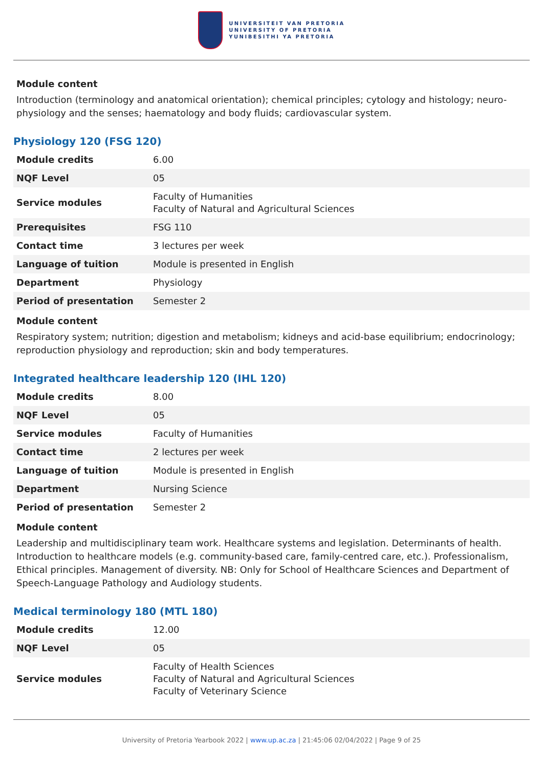UNIVERSITEIT VAN PRETORIA
UNIVERSITY OF PRETORIA
YUNIBESITHI YA PRETORIA
Module content
Introduction (terminology and anatomical orientation); chemical principles; cytology and histology; neuro-physiology and the senses; haematology and body fluids; cardiovascular system.
Physiology 120 (FSG 120)
| Module credits | 6.00 |
| NQF Level | 05 |
| Service modules | Faculty of Humanities Faculty of Natural and Agricultural Sciences |
| Prerequisites | FSG 110 |
| Contact time | 3 lectures per week |
| Language of tuition | Module is presented in English |
| Department | Physiology |
| Period of presentation | Semester 2 |
Module content
Respiratory system; nutrition; digestion and metabolism; kidneys and acid-base equilibrium; endocrinology; reproduction physiology and reproduction; skin and body temperatures.
Integrated healthcare leadership 120 (IHL 120)
| Module credits | 8.00 |
| NQF Level | 05 |
| Service modules | Faculty of Humanities |
| Contact time | 2 lectures per week |
| Language of tuition | Module is presented in English |
| Department | Nursing Science |
| Period of presentation | Semester 2 |
Module content
Leadership and multidisciplinary team work. Healthcare systems and legislation. Determinants of health. Introduction to healthcare models (e.g. community-based care, family-centred care, etc.). Professionalism, Ethical principles. Management of diversity. NB: Only for School of Healthcare Sciences and Department of Speech-Language Pathology and Audiology students.
Medical terminology 180 (MTL 180)
| Module credits | 12.00 |
| NQF Level | 05 |
| Service modules | Faculty of Health Sciences Faculty of Natural and Agricultural Sciences Faculty of Veterinary Science |
University of Pretoria Yearbook 2022 | www.up.ac.za | 21:45:06 02/04/2022 | Page 9 of 25